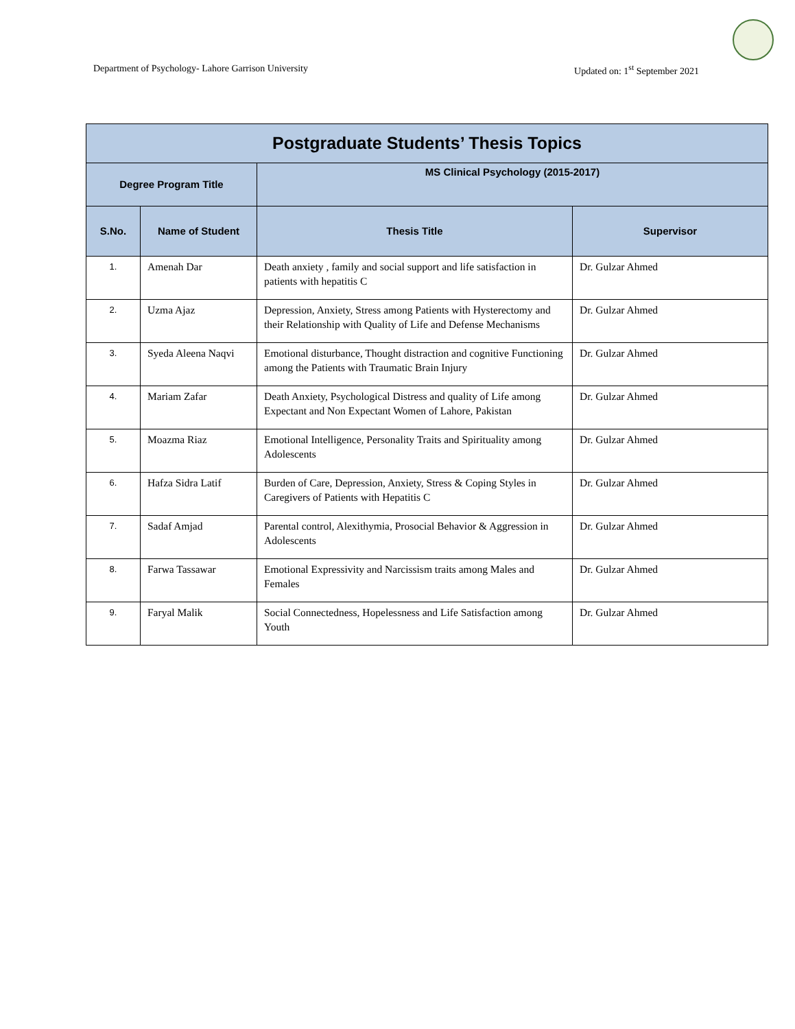Department of Psychology- Lahore Garrison University Updated on: 1<sup>st</sup> September 2021
| Postgraduate Students’ Thesis Topics | | | |
| --- | --- | --- | --- |
| Degree Program Title | | MS Clinical Psychology (2015-2017) | |
| S.No. | Name of Student | Thesis Title | Supervisor |
| 1. | Amenah Dar | Death anxiety , family and social support and life satisfaction in patients with hepatitis C | Dr. Gulzar Ahmed |
| 2. | Uzma Ajaz | Depression, Anxiety, Stress among Patients with Hysterectomy and their Relationship with Quality of Life and Defense Mechanisms | Dr. Gulzar Ahmed |
| 3. | Syeda Aleena Naqvi | Emotional disturbance, Thought distraction and cognitive Functioning among the Patients with Traumatic Brain Injury | Dr. Gulzar Ahmed |
| 4. | Mariam Zafar | Death Anxiety, Psychological Distress and quality of Life among Expectant and Non Expectant Women of Lahore, Pakistan | Dr. Gulzar Ahmed |
| 5. | Moazma Riaz | Emotional Intelligence, Personality Traits and Spirituality among Adolescents | Dr. Gulzar Ahmed |
| 6. | Hafza Sidra Latif | Burden of Care, Depression, Anxiety, Stress & Coping Styles in Caregivers of Patients with Hepatitis C | Dr. Gulzar Ahmed |
| 7. | Sadaf Amjad | Parental control, Alexithymia, Prosocial Behavior & Aggression in Adolescents | Dr. Gulzar Ahmed |
| 8. | Farwa Tassawar | Emotional Expressivity and Narcissism traits among Males and Females | Dr. Gulzar Ahmed |
| 9. | Faryal Malik | Social Connectedness, Hopelessness and Life Satisfaction among Youth | Dr. Gulzar Ahmed |